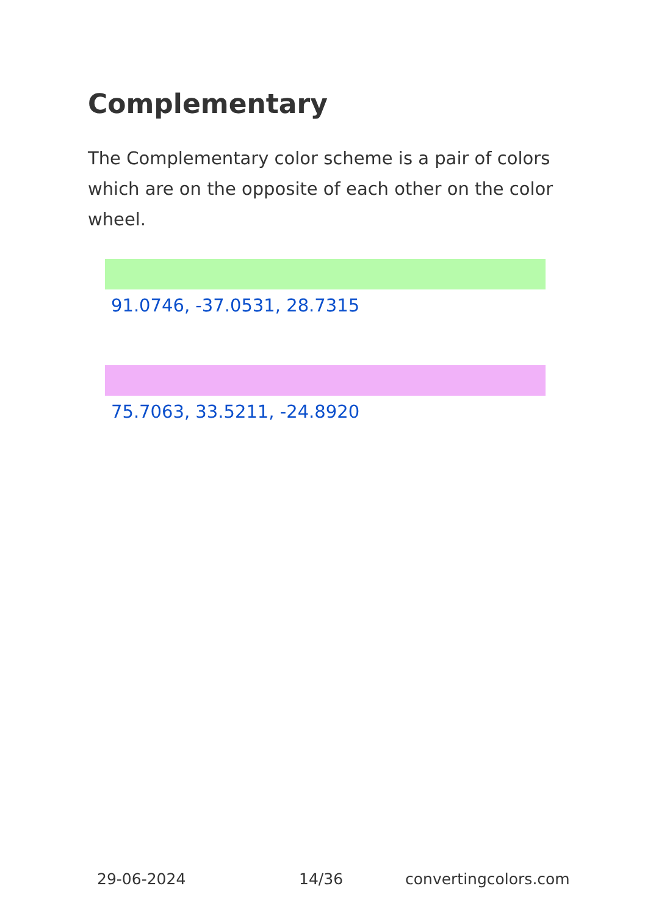Complementary
The Complementary color scheme is a pair of colors which are on the opposite of each other on the color wheel.
91.0746, -37.0531, 28.7315
75.7063, 33.5211, -24.8920
29-06-2024 14/36 convertingcolors.com